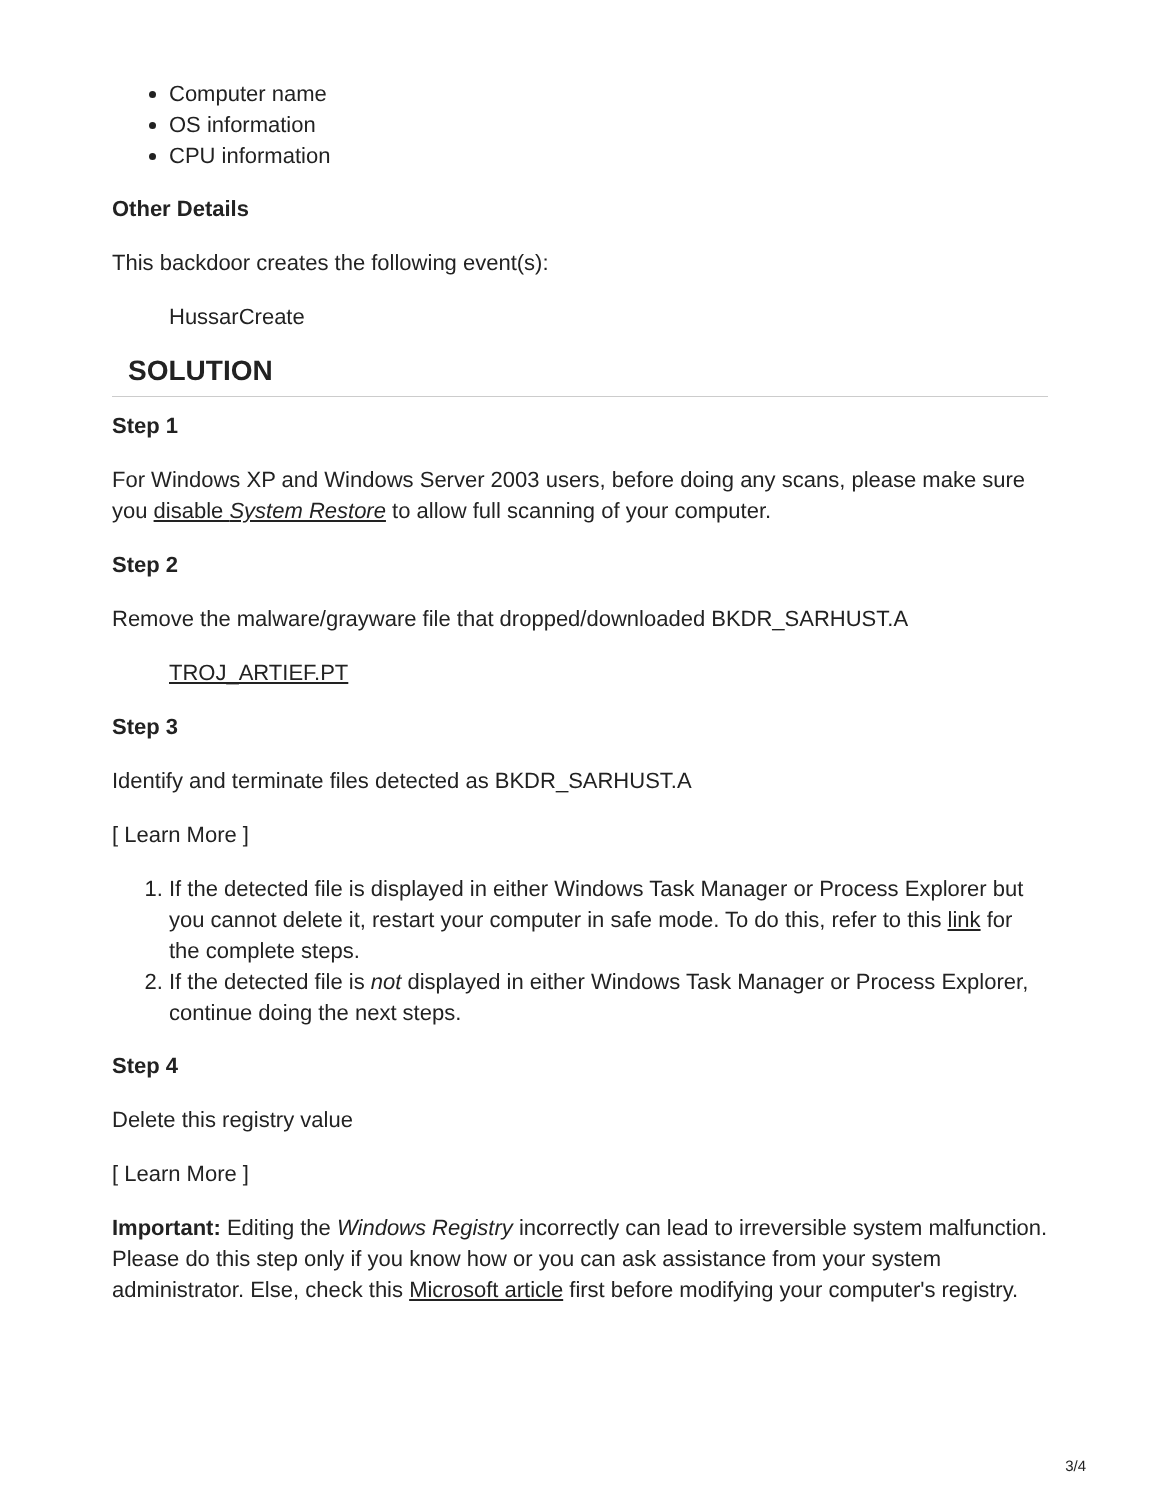Computer name
OS information
CPU information
Other Details
This backdoor creates the following event(s):
HussarCreate
SOLUTION
Step 1
For Windows XP and Windows Server 2003 users, before doing any scans, please make sure you disable System Restore to allow full scanning of your computer.
Step 2
Remove the malware/grayware file that dropped/downloaded BKDR_SARHUST.A
TROJ_ARTIEF.PT
Step 3
Identify and terminate files detected as BKDR_SARHUST.A
[ Learn More ]
1. If the detected file is displayed in either Windows Task Manager or Process Explorer but you cannot delete it, restart your computer in safe mode. To do this, refer to this link for the complete steps.
2. If the detected file is not displayed in either Windows Task Manager or Process Explorer, continue doing the next steps.
Step 4
Delete this registry value
[ Learn More ]
Important: Editing the Windows Registry incorrectly can lead to irreversible system malfunction. Please do this step only if you know how or you can ask assistance from your system administrator. Else, check this Microsoft article first before modifying your computer's registry.
3/4